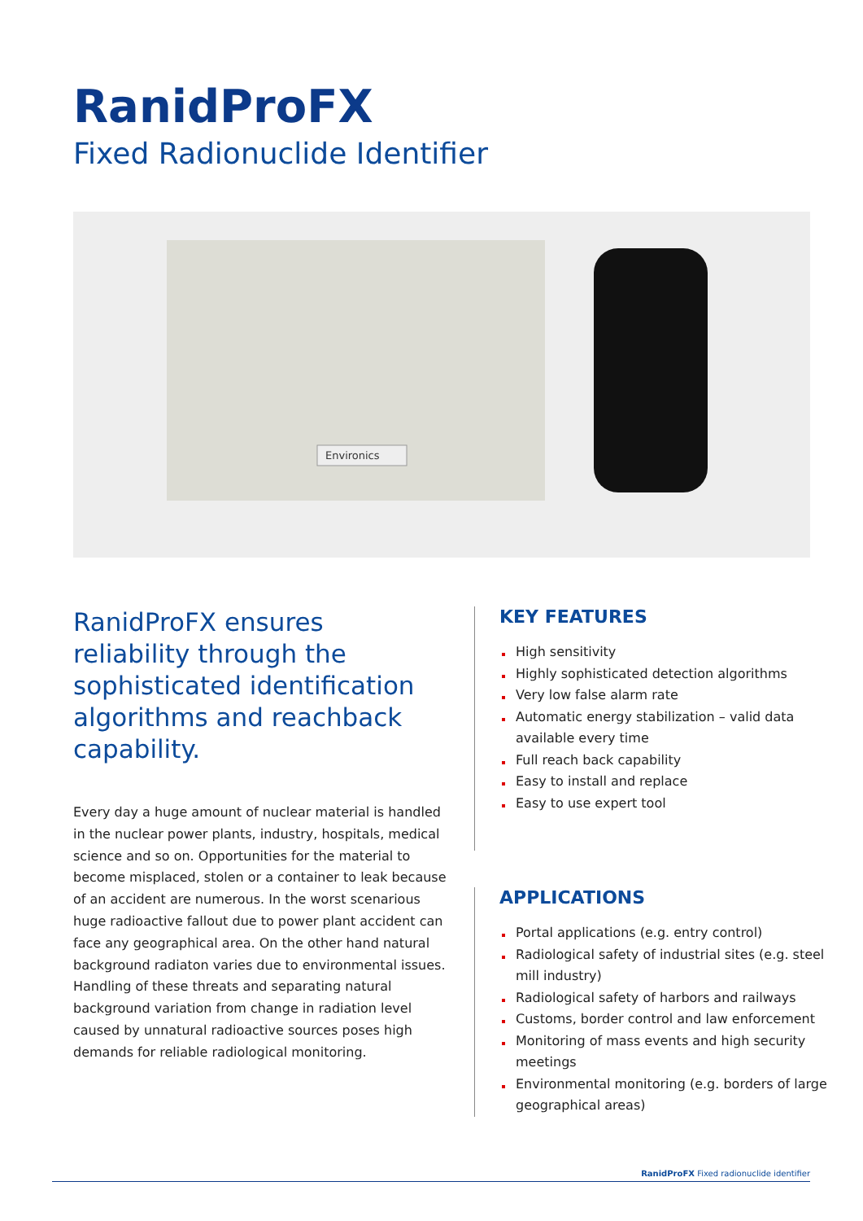RanidProFX
Fixed Radionuclide Identifier
Environics
RanidProFX ensures reliability through the sophisticated identification algorithms and reachback capability.
Every day a huge amount of nuclear material is handled in the nuclear power plants, industry, hospitals, medical science and so on. Opportunities for the material to become misplaced, stolen or a container to leak because of an accident are numerous. In the worst scenarious huge radioactive fallout due to power plant accident can face any geographical area. On the other hand natural background radiaton varies due to environmental issues. Handling of these threats and separating natural background variation from change in radiation level caused by unnatural radioactive sources poses high demands for reliable radiological monitoring.
KEY FEATURES
High sensitivity
Highly sophisticated detection algorithms
Very low false alarm rate
Automatic energy stabilization – valid data available every time
Full reach back capability
Easy to install and replace
Easy to use expert tool
APPLICATIONS
Portal applications (e.g. entry control)
Radiological safety of industrial sites (e.g. steel mill industry)
Radiological safety of harbors and railways
Customs, border control and law enforcement
Monitoring of mass events and high security meetings
Environmental monitoring (e.g. borders of large geographical areas)
RanidProFX Fixed radionuclide identifier